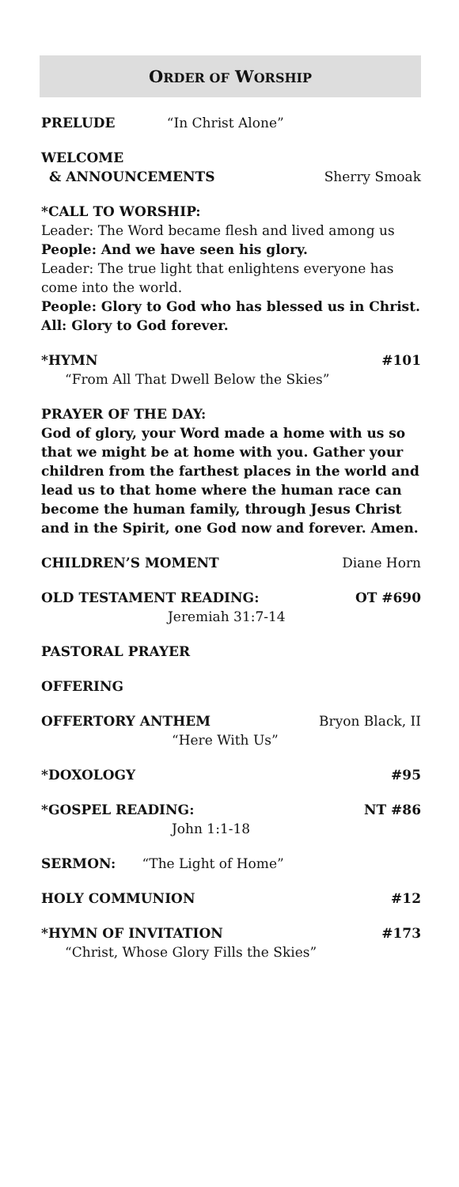ORDER OF WORSHIP
PRELUDE “In Christ Alone”
WELCOME
& ANNOUNCEMENTS Sherry Smoak
*CALL TO WORSHIP:
Leader: The Word became flesh and lived among us
People: And we have seen his glory.
Leader: The true light that enlightens everyone has come into the world.
People: Glory to God who has blessed us in Christ.
All: Glory to God forever.
*HYMN #101
“From All That Dwell Below the Skies”
PRAYER OF THE DAY:
God of glory, your Word made a home with us so that we might be at home with you. Gather your children from the farthest places in the world and lead us to that home where the human race can become the human family, through Jesus Christ and in the Spirit, one God now and forever. Amen.
CHILDREN’S MOMENT Diane Horn
OLD TESTAMENT READING: OT #690
Jeremiah 31:7-14
PASTORAL PRAYER
OFFERING
OFFERTORY ANTHEM Bryon Black, II
“Here With Us”
*DOXOLOGY #95
*GOSPEL READING: NT #86
John 1:1-18
SERMON: “The Light of Home”
HOLY COMMUNION #12
*HYMN OF INVITATION #173
“Christ, Whose Glory Fills the Skies”